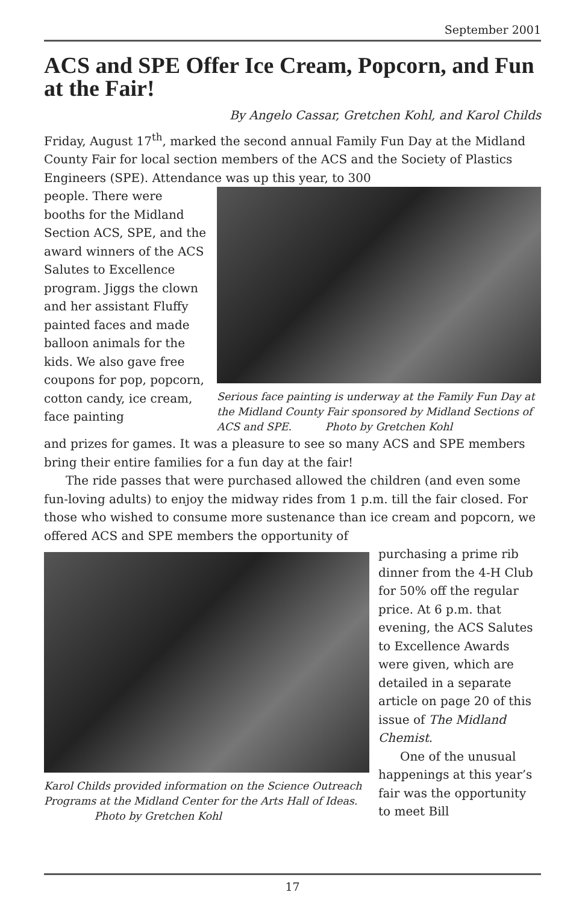September 2001
ACS and SPE Offer Ice Cream, Popcorn, and Fun at the Fair!
By Angelo Cassar, Gretchen Kohl, and Karol Childs
Friday, August 17<sup>th</sup>, marked the second annual Family Fun Day at the Midland County Fair for local section members of the ACS and the Society of Plastics Engineers (SPE). Attendance was up this year, to 300
people. There were booths for the Midland Section ACS, SPE, and the award winners of the ACS Salutes to Excellence program. Jiggs the clown and her assistant Fluffy painted faces and made balloon animals for the kids. We also gave free coupons for pop, popcorn, cotton candy, ice cream, face painting
Serious face painting is underway at the Family Fun Day at the Midland County Fair sponsored by Midland Sections of ACS and SPE. Photo by Gretchen Kohl
and prizes for games. It was a pleasure to see so many ACS and SPE members bring their entire families for a fun day at the fair!
The ride passes that were purchased allowed the children (and even some fun-loving adults) to enjoy the midway rides from 1 p.m. till the fair closed. For those who wished to consume more sustenance than ice cream and popcorn, we offered ACS and SPE members the opportunity of
Karol Childs provided information on the Science Outreach Programs at the Midland Center for the Arts Hall of Ideas. Photo by Gretchen Kohl
purchasing a prime rib dinner from the 4-H Club for 50% off the regular price. At 6 p.m. that evening, the ACS Salutes to Excellence Awards were given, which are detailed in a separate article on page 20 of this issue of The Midland Chemist.
One of the unusual happenings at this year’s fair was the opportunity to meet Bill
17